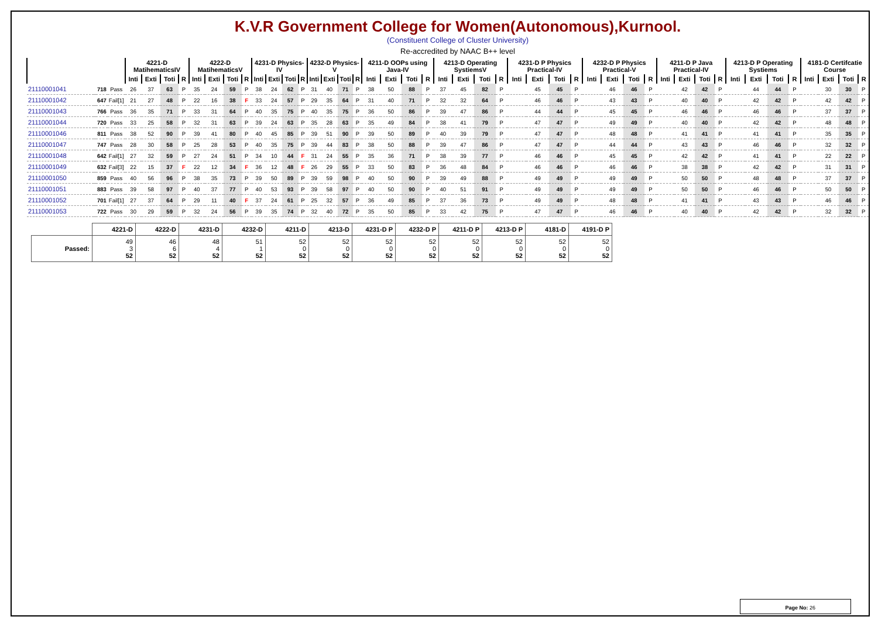K.V.R Government College for Women(Autonomous),Kurnool.
(Constituent College of Cluster University)
Re-accredited by NAAC B++ level
| | | | | 4221-D MatihematicsIV | | | | 4222-D MatihematicsV | | | | 4231-D Physics-IV | | | | 4232-D Physics-V | | | | 4211-D OOPs using Java-IV | | | | 4213-D Operating SystiemsV | | | | 4231-D P Physics Practical-IV | | | | 4232-D P Physics Practical-V | | | | 4211-D P Java Practical-IV | | | | 4213-D P Operating Systiems | | | | 4181-D Certifcatie Course | | | |
| --- | --- | --- | --- | --- | --- | --- | --- | --- | --- | --- | --- | --- | --- | --- | --- | --- | --- | --- | --- | --- | --- | --- | --- | --- | --- | --- | --- | --- | --- | --- | --- | --- | --- | --- | --- | --- | --- | --- | --- | --- | --- | --- | --- | --- | --- | --- | --- |
| | | | | Inti | Exti | Toti | R | Inti | Exti | Toti | R | Inti | Exti | Toti | R | Inti | Exti | Toti | R | Inti | Exti | Toti | R | Inti | Exti | Toti | R | Inti | Exti | Toti | R | Inti | Exti | Toti | R | Inti | Exti | Toti | R | Inti | Exti | Toti | R | Inti | Exti | Toti | R |
| 21110001041 | | 718 | Pass | 26 | 37 | 63 | P | 35 | 24 | 59 | P | 38 | 24 | 62 | P | 31 | 40 | 71 | P | 38 | 50 | 88 | P | 37 | 45 | 82 | P | | 45 | 45 | P | | 46 | 46 | P | | 42 | 42 | P | | 44 | 44 | P | | 30 | 30 | P |
| 21110001042 | | 647 | Fail[1] | 21 | 27 | 48 | P | 22 | 16 | 38 | F | 33 | 24 | 57 | P | 29 | 35 | 64 | P | 31 | 40 | 71 | P | 32 | 32 | 64 | P | | 46 | 46 | P | | 43 | 43 | P | | 40 | 40 | P | | 42 | 42 | P | | 42 | 42 | P |
| 21110001043 | | 766 | Pass | 36 | 35 | 71 | P | 33 | 31 | 64 | P | 40 | 35 | 75 | P | 40 | 35 | 75 | P | 36 | 50 | 86 | P | 39 | 47 | 86 | P | | 44 | 44 | P | | 45 | 45 | P | | 46 | 46 | P | | 46 | 46 | P | | 37 | 37 | P |
| 21110001044 | | 720 | Pass | 33 | 25 | 58 | P | 32 | 31 | 63 | P | 39 | 24 | 63 | P | 35 | 28 | 63 | P | 35 | 49 | 84 | P | 38 | 41 | 79 | P | | 47 | 47 | P | | 49 | 49 | P | | 40 | 40 | P | | 42 | 42 | P | | 48 | 48 | P |
| 21110001046 | | 811 | Pass | 38 | 52 | 90 | P | 39 | 41 | 80 | P | 40 | 45 | 85 | P | 39 | 51 | 90 | P | 39 | 50 | 89 | P | 40 | 39 | 79 | P | | 47 | 47 | P | | 48 | 48 | P | | 41 | 41 | P | | 41 | 41 | P | | 35 | 35 | P |
| 21110001047 | | 747 | Pass | 28 | 30 | 58 | P | 25 | 28 | 53 | P | 40 | 35 | 75 | P | 39 | 44 | 83 | P | 38 | 50 | 88 | P | 39 | 47 | 86 | P | | 47 | 47 | P | | 44 | 44 | P | | 43 | 43 | P | | 46 | 46 | P | | 32 | 32 | P |
| 21110001048 | | 642 | Fail[1] | 27 | 32 | 59 | P | 27 | 24 | 51 | P | 34 | 10 | 44 | F | 31 | 24 | 55 | P | 35 | 36 | 71 | P | 38 | 39 | 77 | P | | 46 | 46 | P | | 45 | 45 | P | | 42 | 42 | P | | 41 | 41 | P | | 22 | 22 | P |
| 21110001049 | | 632 | Fail[3] | 22 | 15 | 37 | F | 22 | 12 | 34 | F | 36 | 12 | 48 | F | 26 | 29 | 55 | P | 33 | 50 | 83 | P | 36 | 48 | 84 | P | | 46 | 46 | P | | 46 | 46 | P | | 38 | 38 | P | | 42 | 42 | P | | 31 | 31 | P |
| 21110001050 | | 859 | Pass | 40 | 56 | 96 | P | 38 | 35 | 73 | P | 39 | 50 | 89 | P | 39 | 59 | 98 | P | 40 | 50 | 90 | P | 39 | 49 | 88 | P | | 49 | 49 | P | | 49 | 49 | P | | 50 | 50 | P | | 48 | 48 | P | | 37 | 37 | P |
| 21110001051 | | 883 | Pass | 39 | 58 | 97 | P | 40 | 37 | 77 | P | 40 | 53 | 93 | P | 39 | 58 | 97 | P | 40 | 50 | 90 | P | 40 | 51 | 91 | P | | 49 | 49 | P | | 49 | 49 | P | | 50 | 50 | P | | 46 | 46 | P | | 50 | 50 | P |
| 21110001052 | | 701 | Fail[1] | 27 | 37 | 64 | P | 29 | 11 | 40 | F | 37 | 24 | 61 | P | 25 | 32 | 57 | P | 36 | 49 | 85 | P | 37 | 36 | 73 | P | | 49 | 49 | P | | 48 | 48 | P | | 41 | 41 | P | | 43 | 43 | P | | 46 | 46 | P |
| 21110001053 | | 722 | Pass | 30 | 29 | 59 | P | 32 | 24 | 56 | P | 39 | 35 | 74 | P | 32 | 40 | 72 | P | 35 | 50 | 85 | P | 33 | 42 | 75 | P | | 47 | 47 | P | | 46 | 46 | P | | 40 | 40 | P | | 42 | 42 | P | | 32 | 32 | P |
| | 4221-D | 4222-D | 4231-D | 4232-D | 4211-D | 4213-D | 4231-D P | 4232-D P | 4211-D P | 4213-D P | 4181-D | 4191-D P |
| --- | --- | --- | --- | --- | --- | --- | --- | --- | --- | --- | --- | --- |
| Passed: | 49 3 52 | 46 6 52 | 48 4 52 | 51 1 52 | 52 0 52 | 52 0 52 | 52 0 52 | 52 0 52 | 52 0 52 | 52 0 52 | 52 0 52 | 52 0 52 |
Page No: 26